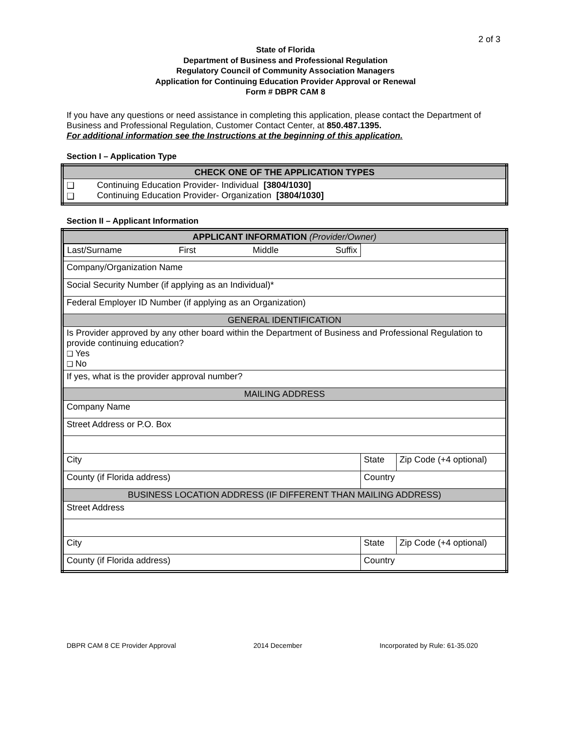2 of 3
State of Florida
Department of Business and Professional Regulation
Regulatory Council of Community Association Managers
Application for Continuing Education Provider Approval or Renewal
Form # DBPR CAM 8
If you have any questions or need assistance in completing this application, please contact the Department of Business and Professional Regulation, Customer Contact Center, at 850.487.1395.
For additional information see the Instructions at the beginning of this application.
Section I – Application Type
| CHECK ONE OF THE APPLICATION TYPES | |
| ❑ ❑ | Continuing Education Provider- Individual [3804/1030] Continuing Education Provider- Organization [3804/1030] |
Section II – Applicant Information
| APPLICANT INFORMATION (Provider/Owner) | | | |
| Last/Surname First Middle Suffix | | | |
| Company/Organization Name | | | |
| Social Security Number (if applying as an Individual)* | | | |
| Federal Employer ID Number (if applying as an Organization) | | | |
| GENERAL IDENTIFICATION | | | |
| Is Provider approved by any other board within the Department of Business and Professional Regulation to provide continuing education? ❑ Yes ❑ No | | | |
| If yes, what is the provider approval number? | | | |
| MAILING ADDRESS | | | |
| Company Name | | | |
| Street Address or P.O. Box | | | |
| City | | State | Zip Code (+4 optional) |
| County (if Florida address) | Country | | |
| BUSINESS LOCATION ADDRESS (IF DIFFERENT THAN MAILING ADDRESS) | | | |
| Street Address | | | |
| City | | State | Zip Code (+4 optional) |
| County (if Florida address) | Country | | |
DBPR CAM 8 CE Provider Approval 2014 December Incorporated by Rule: 61-35.020